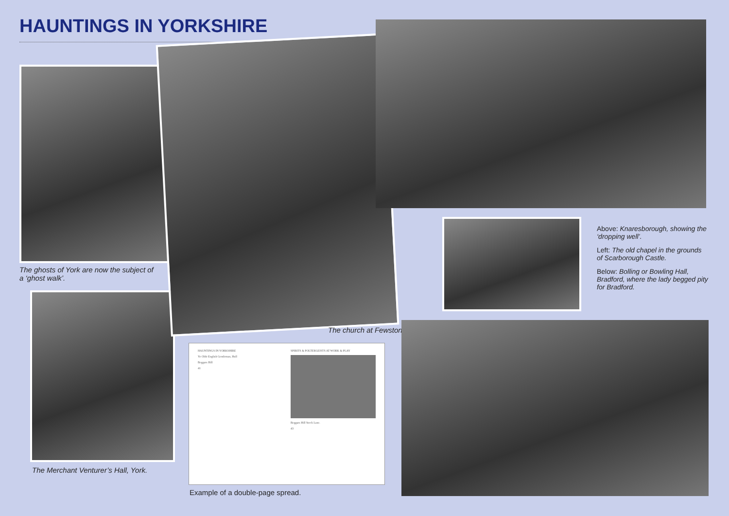HAUNTINGS IN YORKSHIRE
The ghosts of York are now the subject of a ‘ghost walk’.
The Merchant Venturer’s Hall, York.
The church at Fewston.
Above: Knaresborough, showing the ‘dropping well’.
Left: The old chapel in the grounds of Scarborough Castle.
Below: Bolling or Bowling Hall, Bradford, where the lady begged pity for Bradford.
HAUNTINGS IN YORKSHIRE
Ye Olde English Gentleman, Hull
Beggars Hill
41
SPIRITS & POLTERGEISTS AT WORK & PLAY
Beggars Hill Stock Lane.
43
Example of a double-page spread.